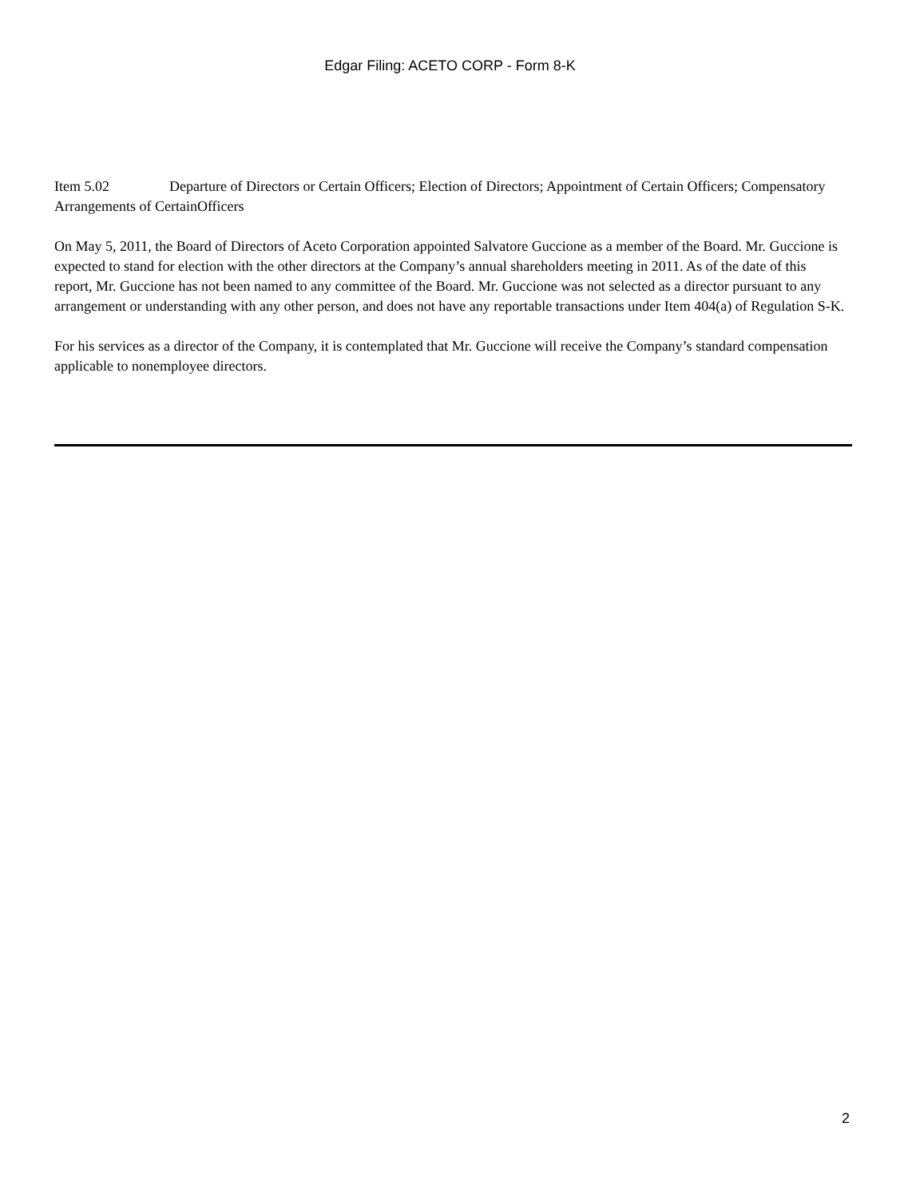Edgar Filing: ACETO CORP - Form 8-K
Item 5.02 Departure of Directors or Certain Officers; Election of Directors; Appointment of Certain Officers; Compensatory Arrangements of CertainOfficers
On May 5, 2011, the Board of Directors of Aceto Corporation appointed Salvatore Guccione as a member of the Board. Mr. Guccione is expected to stand for election with the other directors at the Company’s annual shareholders meeting in 2011. As of the date of this report, Mr. Guccione has not been named to any committee of the Board. Mr. Guccione was not selected as a director pursuant to any arrangement or understanding with any other person, and does not have any reportable transactions under Item 404(a) of Regulation S-K.
For his services as a director of the Company, it is contemplated that Mr. Guccione will receive the Company’s standard compensation applicable to nonemployee directors.
2